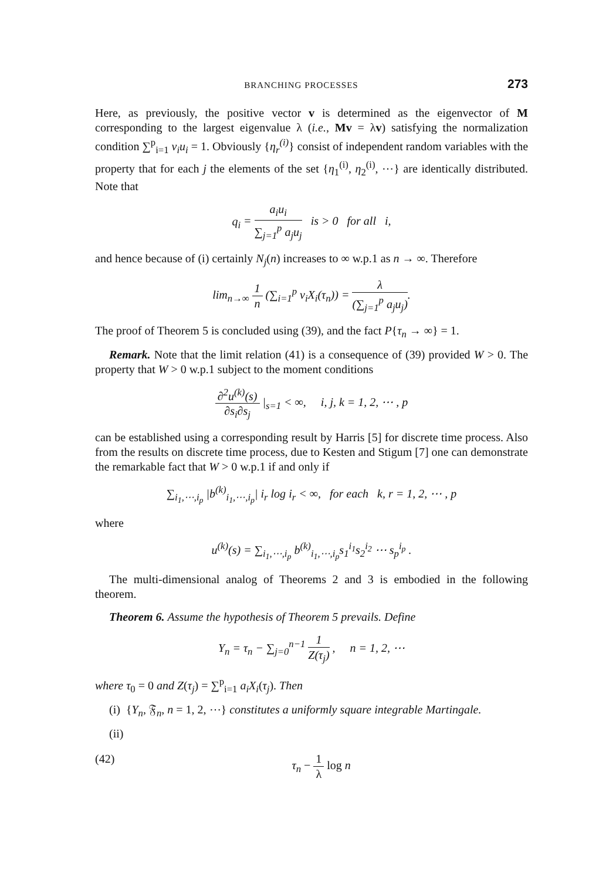BRANCHING PROCESSES 273
Here, as previously, the positive vector v is determined as the eigenvector of M corresponding to the largest eigenvalue λ (i.e., Mv = λv) satisfying the normalization condition ∑<sup>p</sup><sub>i=1</sub> v<sub>i</sub>u<sub>i</sub> = 1. Obviously {η<sub>r</sub><sup>(i)</sup>} consist of independent random variables with the property that for each j the elements of the set {η<sub>1</sub><sup>(i)</sup>, η<sub>2</sub><sup>(i)</sup>, ⋯} are identically distributed. Note that
q<sub>i</sub> = a<sub>i</sub>u<sub>i</sub> ∑<sub>j=1</sub><sup>p</sup> a<sub>j</sub>u<sub>j</sub> is > 0 for all i,
and hence because of (i) certainly N<sub>j</sub>(n) increases to ∞ w.p.1 as n → ∞. Therefore
lim<sub>n→∞</sub> 1 n (∑<sub>i=1</sub><sup>p</sup> v<sub>i</sub>X<sub>i</sub>(τ<sub>n</sub>)) = λ (∑<sub>j=1</sub><sup>p</sup> a<sub>j</sub>u<sub>j</sub>).
The proof of Theorem 5 is concluded using (39), and the fact P{τ<sub>n</sub> → ∞} = 1.
Remark. Note that the limit relation (41) is a consequence of (39) provided W > 0. The property that W > 0 w.p.1 subject to the moment conditions
∂<sup>2</sup>u<sup>(k)</sup>(s) ∂s<sub>i</sub>∂s<sub>j</sub> |<sub>s=1</sub> < ∞, i, j, k = 1, 2, ⋯ , p
can be established using a corresponding result by Harris [5] for discrete time process. Also from the results on discrete time process, due to Kesten and Stigum [7] one can demonstrate the remarkable fact that W > 0 w.p.1 if and only if
∑<sub>i<sub>1</sub>,⋯,i<sub>p</sub></sub> |b<sup>(k)</sup><sub>i<sub>1</sub>,⋯,i<sub>p</sub></sub>| i<sub>r</sub> log i<sub>r</sub> < ∞, for each k, r = 1, 2, ⋯ , p
where
u<sup>(k)</sup>(s) = ∑<sub>i<sub>1</sub>,⋯,i<sub>p</sub></sub> b<sup>(k)</sup><sub>i<sub>1</sub>,⋯,i<sub>p</sub></sub>s<sub>1</sub><sup>i<sub>1</sub></sup>s<sub>2</sub><sup>i<sub>2</sub></sup> ⋯ s<sub>p</sub><sup>i<sub>p</sub></sup> .
The multi-dimensional analog of Theorems 2 and 3 is embodied in the following theorem.
Theorem 6. Assume the hypothesis of Theorem 5 prevails. Define
Y<sub>n</sub> = τ<sub>n</sub> − ∑<sub>j=0</sub><sup>n−1</sup> 1 Z(τ<sub>j</sub>) , n = 1, 2, ⋯
where τ<sub>0</sub> = 0 and Z(τ<sub>j</sub>) = ∑<sup>p</sup><sub>i=1</sub> a<sub>i</sub>X<sub>i</sub>(τ<sub>j</sub>). Then
(i) {Y<sub>n</sub>, 𝔉<sub>n</sub>, n = 1, 2, ⋯} constitutes a uniformly square integrable Martingale.
(ii)
(42) τ<sub>n</sub> − 1 λ log n